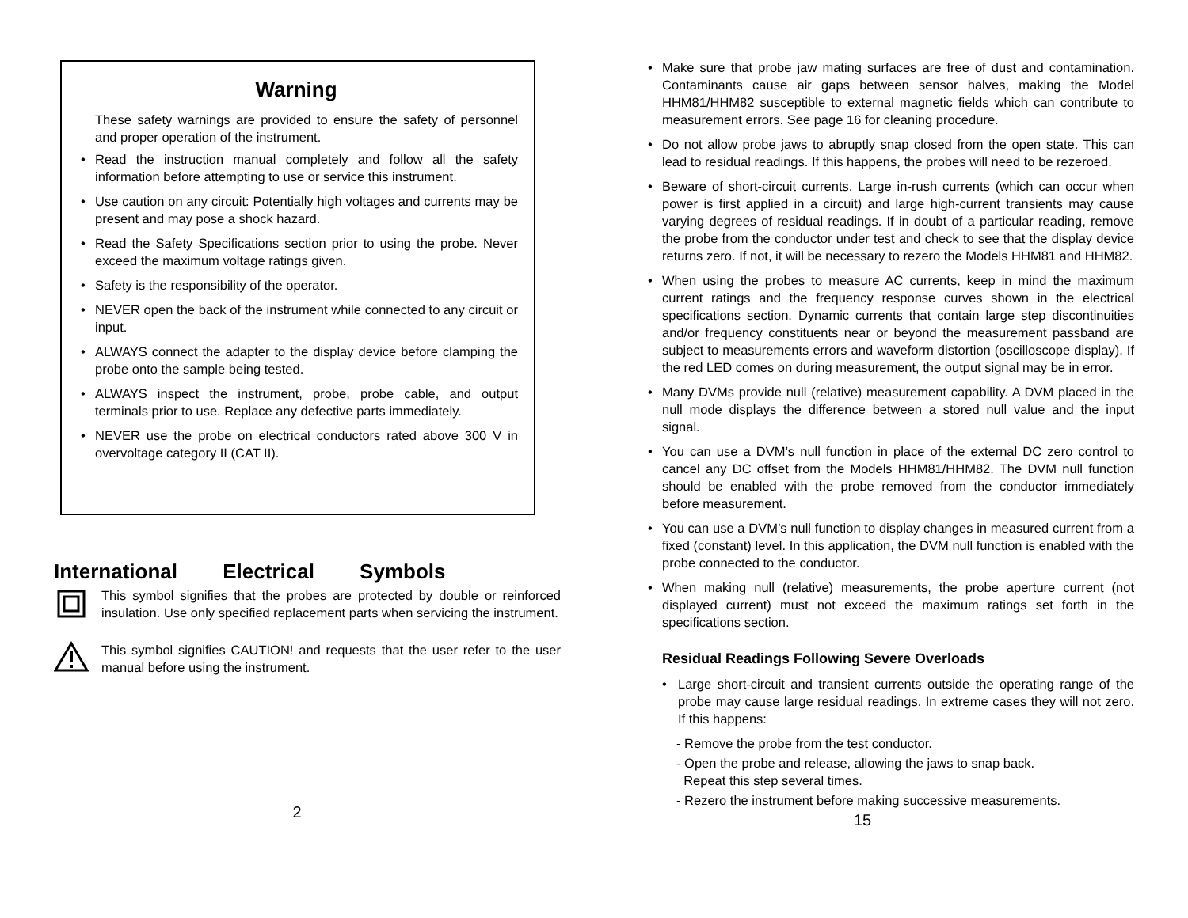Warning
These safety warnings are provided to ensure the safety of personnel and proper operation of the instrument.
• Read the instruction manual completely and follow all the safety information before attempting to use or service this instrument.
• Use caution on any circuit: Potentially high voltages and currents may be present and may pose a shock hazard.
• Read the Safety Specifications section prior to using the probe. Never exceed the maximum voltage ratings given.
• Safety is the responsibility of the operator.
• NEVER open the back of the instrument while connected to any circuit or input.
• ALWAYS connect the adapter to the display device before clamping the probe onto the sample being tested.
• ALWAYS inspect the instrument, probe, probe cable, and output terminals prior to use. Replace any defective parts immediately.
• NEVER use the probe on electrical conductors rated above 300 V in overvoltage category II (CAT II).
International Electrical Symbols
This symbol signifies that the probes are protected by double or reinforced insulation. Use only specified replacement parts when servicing the instrument.
This symbol signifies CAUTION! and requests that the user refer to the user manual before using the instrument.
2
• Make sure that probe jaw mating surfaces are free of dust and contamination. Contaminants cause air gaps between sensor halves, making the Model HHM81/HHM82 susceptible to external magnetic fields which can contribute to measurement errors. See page 16 for cleaning procedure.
• Do not allow probe jaws to abruptly snap closed from the open state. This can lead to residual readings. If this happens, the probes will need to be rezeroed.
• Beware of short-circuit currents. Large in-rush currents (which can occur when power is first applied in a circuit) and large high-current transients may cause varying degrees of residual readings. If in doubt of a particular reading, remove the probe from the conductor under test and check to see that the display device returns zero. If not, it will be necessary to rezero the Models HHM81 and HHM82.
• When using the probes to measure AC currents, keep in mind the maximum current ratings and the frequency response curves shown in the electrical specifications section. Dynamic currents that contain large step discontinuities and/or frequency constituents near or beyond the measurement passband are subject to measurements errors and waveform distortion (oscilloscope display). If the red LED comes on during measurement, the output signal may be in error.
• Many DVMs provide null (relative) measurement capability. A DVM placed in the null mode displays the difference between a stored null value and the input signal.
• You can use a DVM’s null function in place of the external DC zero control to cancel any DC offset from the Models HHM81/HHM82. The DVM null function should be enabled with the probe removed from the conductor immediately before measurement.
• You can use a DVM’s null function to display changes in measured current from a fixed (constant) level. In this application, the DVM null function is enabled with the probe connected to the conductor.
• When making null (relative) measurements, the probe aperture current (not displayed current) must not exceed the maximum ratings set forth in the specifications section.
Residual Readings Following Severe Overloads
• Large short-circuit and transient currents outside the operating range of the probe may cause large residual readings. In extreme cases they will not zero. If this happens:
- Remove the probe from the test conductor.
- Open the probe and release, allowing the jaws to snap back.
Repeat this step several times.
- Rezero the instrument before making successive measurements.
15